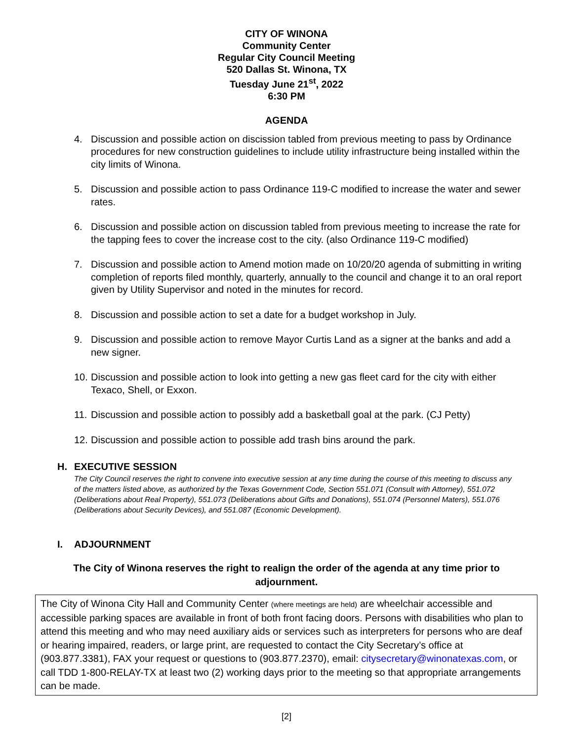CITY OF WINONA
Community Center
Regular City Council Meeting
520 Dallas St. Winona, TX
Tuesday June 21<sup>st</sup>, 2022
6:30 PM
AGENDA
4. Discussion and possible action on discission tabled from previous meeting to pass by Ordinance procedures for new construction guidelines to include utility infrastructure being installed within the city limits of Winona.
5. Discussion and possible action to pass Ordinance 119-C modified to increase the water and sewer rates.
6. Discussion and possible action on discussion tabled from previous meeting to increase the rate for the tapping fees to cover the increase cost to the city. (also Ordinance 119-C modified)
7. Discussion and possible action to Amend motion made on 10/20/20 agenda of submitting in writing completion of reports filed monthly, quarterly, annually to the council and change it to an oral report given by Utility Supervisor and noted in the minutes for record.
8. Discussion and possible action to set a date for a budget workshop in July.
9. Discussion and possible action to remove Mayor Curtis Land as a signer at the banks and add a new signer.
10. Discussion and possible action to look into getting a new gas fleet card for the city with either Texaco, Shell, or Exxon.
11. Discussion and possible action to possibly add a basketball goal at the park. (CJ Petty)
12. Discussion and possible action to possible add trash bins around the park.
H. EXECUTIVE SESSION
The City Council reserves the right to convene into executive session at any time during the course of this meeting to discuss any of the matters listed above, as authorized by the Texas Government Code, Section 551.071 (Consult with Attorney), 551.072 (Deliberations about Real Property), 551.073 (Deliberations about Gifts and Donations), 551.074 (Personnel Maters), 551.076 (Deliberations about Security Devices), and 551.087 (Economic Development).
I. ADJOURNMENT
The City of Winona reserves the right to realign the order of the agenda at any time prior to adjournment.
The City of Winona City Hall and Community Center (where meetings are held) are wheelchair accessible and accessible parking spaces are available in front of both front facing doors. Persons with disabilities who plan to attend this meeting and who may need auxiliary aids or services such as interpreters for persons who are deaf or hearing impaired, readers, or large print, are requested to contact the City Secretary’s office at (903.877.3381), FAX your request or questions to (903.877.2370), email: citysecretary@winonatexas.com, or call TDD 1-800-RELAY-TX at least two (2) working days prior to the meeting so that appropriate arrangements can be made.
[2]